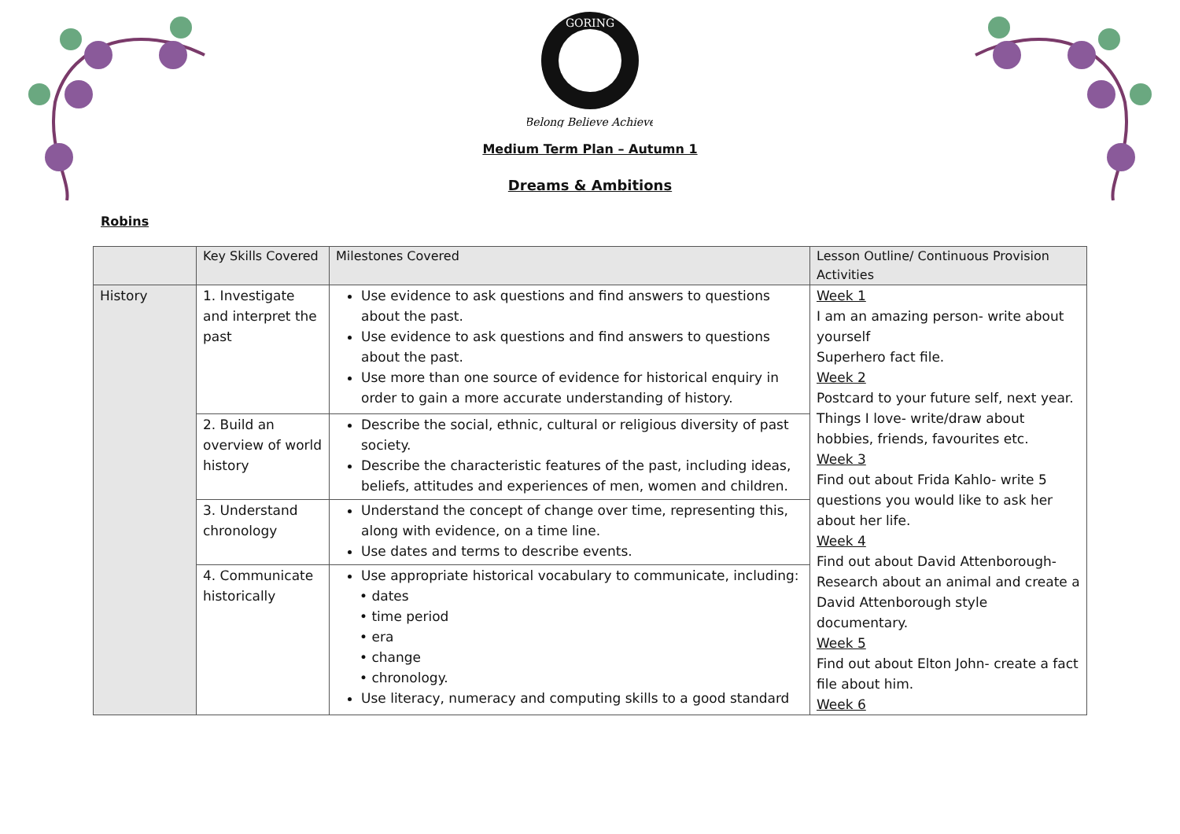GORING
Belong Believe Achieve
Medium Term Plan – Autumn 1
Dreams & Ambitions
Robins
| | Key Skills Covered | Milestones Covered | Lesson Outline/ Continuous Provision Activities |
| --- | --- | --- | --- |
| History | 1. Investigate and interpret the past | Use evidence to ask questions and find answers to questions about the past. Use evidence to ask questions and find answers to questions about the past. Use more than one source of evidence for historical enquiry in order to gain a more accurate understanding of history. | Week 1 I am an amazing person- write about yourself Superhero fact file. Week 2 Postcard to your future self, next year. Things I love- write/draw about hobbies, friends, favourites etc. Week 3 Find out about Frida Kahlo- write 5 questions you would like to ask her about her life. Week 4 Find out about David Attenborough- Research about an animal and create a David Attenborough style documentary. Week 5 Find out about Elton John- create a fact file about him. Week 6 |
| | 2. Build an overview of world history | Describe the social, ethnic, cultural or religious diversity of past society. Describe the characteristic features of the past, including ideas, beliefs, attitudes and experiences of men, women and children. | |
| | 3. Understand chronology | Understand the concept of change over time, representing this, along with evidence, on a time line. Use dates and terms to describe events. | |
| | 4. Communicate historically | Use appropriate historical vocabulary to communicate, including: • dates • time period • era • change • chronology. Use literacy, numeracy and computing skills to a good standard | |